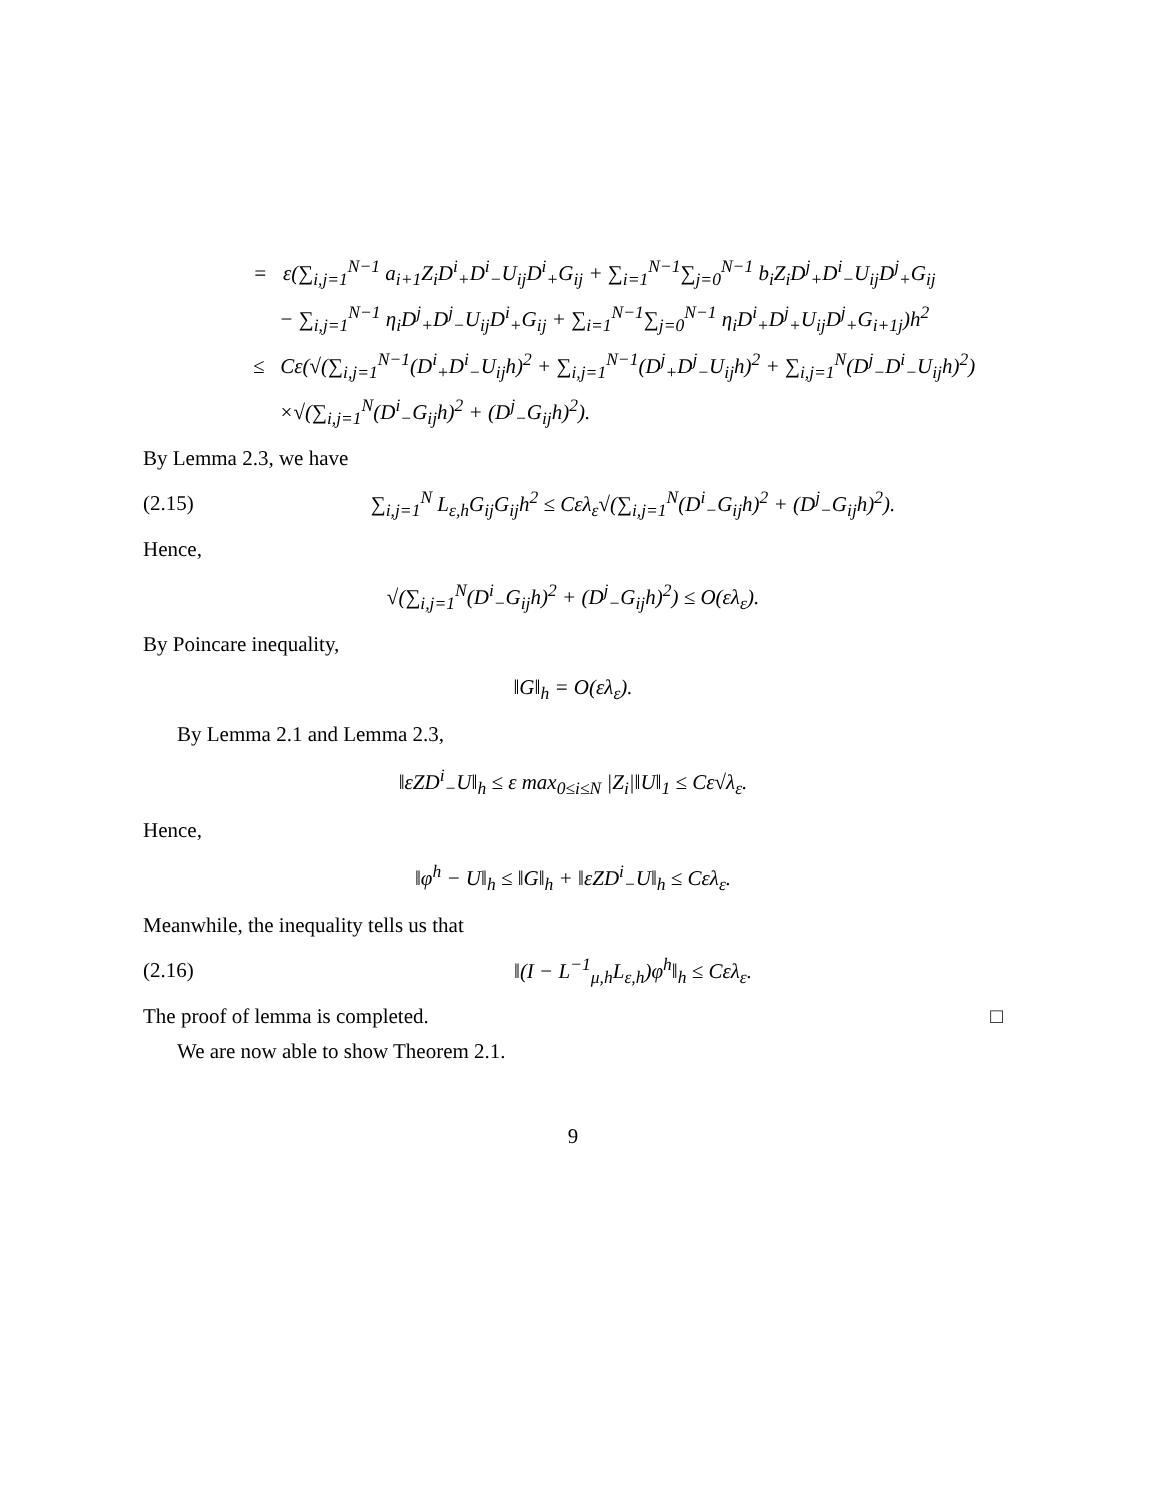= ε(∑<sub>i,j=1</sub><sup>N−1</sup> a<sub>i+1</sub>Z<sub>i</sub>D<sup>i</sup><sub>+</sub>D<sup>i</sup><sub>−</sub>U<sub>ij</sub>D<sup>i</sup><sub>+</sub>G<sub>ij</sub> + ∑<sub>i=1</sub><sup>N−1</sup>∑<sub>j=0</sub><sup>N−1</sup> b<sub>i</sub>Z<sub>i</sub>D<sup>j</sup><sub>+</sub>D<sup>i</sup><sub>−</sub>U<sub>ij</sub>D<sup>j</sup><sub>+</sub>G<sub>ij</sub>
− ∑<sub>i,j=1</sub><sup>N−1</sup> η<sub>i</sub>D<sup>j</sup><sub>+</sub>D<sup>j</sup><sub>−</sub>U<sub>ij</sub>D<sup>i</sup><sub>+</sub>G<sub>ij</sub> + ∑<sub>i=1</sub><sup>N−1</sup>∑<sub>j=0</sub><sup>N−1</sup> η<sub>i</sub>D<sup>i</sup><sub>+</sub>D<sup>j</sup><sub>+</sub>U<sub>ij</sub>D<sup>j</sup><sub>+</sub>G<sub>i+1j</sub>)h<sup>2</sup>
≤ Cε(√(∑<sub>i,j=1</sub><sup>N−1</sup>(D<sup>i</sup><sub>+</sub>D<sup>i</sup><sub>−</sub>U<sub>ij</sub>h)<sup>2</sup> + ∑<sub>i,j=1</sub><sup>N−1</sup>(D<sup>j</sup><sub>+</sub>D<sup>j</sup><sub>−</sub>U<sub>ij</sub>h)<sup>2</sup> + ∑<sub>i,j=1</sub><sup>N</sup>(D<sup>j</sup><sub>−</sub>D<sup>i</sup><sub>−</sub>U<sub>ij</sub>h)<sup>2</sup>)
×√(∑<sub>i,j=1</sub><sup>N</sup>(D<sup>i</sup><sub>−</sub>G<sub>ij</sub>h)<sup>2</sup> + (D<sup>j</sup><sub>−</sub>G<sub>ij</sub>h)<sup>2</sup>).
By Lemma 2.3, we have
(2.15) ∑<sub>i,j=1</sub><sup>N</sup> L<sub>ε,h</sub>G<sub>ij</sub>G<sub>ij</sub>h<sup>2</sup> ≤ Cελ<sub>ε</sub>√(∑<sub>i,j=1</sub><sup>N</sup>(D<sup>i</sup><sub>−</sub>G<sub>ij</sub>h)<sup>2</sup> + (D<sup>j</sup><sub>−</sub>G<sub>ij</sub>h)<sup>2</sup>).
Hence,
√(∑<sub>i,j=1</sub><sup>N</sup>(D<sup>i</sup><sub>−</sub>G<sub>ij</sub>h)<sup>2</sup> + (D<sup>j</sup><sub>−</sub>G<sub>ij</sub>h)<sup>2</sup>) ≤ O(ελ<sub>ε</sub>).
By Poincare inequality,
‖G‖<sub>h</sub> = O(ελ<sub>ε</sub>).
By Lemma 2.1 and Lemma 2.3,
‖εZD<sup>i</sup><sub>−</sub>U‖<sub>h</sub> ≤ ε max<sub>0≤i≤N</sub> |Z<sub>i</sub>|‖U‖<sub>1</sub> ≤ Cε√λ<sub>ε</sub>.
Hence,
‖φ<sup>h</sup> − U‖<sub>h</sub> ≤ ‖G‖<sub>h</sub> + ‖εZD<sup>i</sup><sub>−</sub>U‖<sub>h</sub> ≤ Cελ<sub>ε</sub>.
Meanwhile, the inequality tells us that
(2.16) ‖(I − L<sup>−1</sup><sub>μ,h</sub>L<sub>ε,h</sub>)φ<sup>h</sup>‖<sub>h</sub> ≤ Cελ<sub>ε</sub>.
The proof of lemma is completed. □
We are now able to show Theorem 2.1.
9